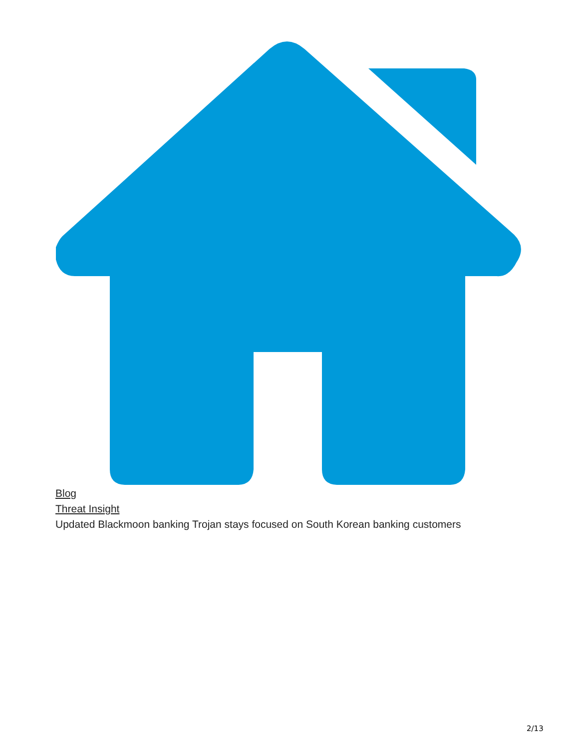Blog
Threat Insight
Updated Blackmoon banking Trojan stays focused on South Korean banking customers
2/13